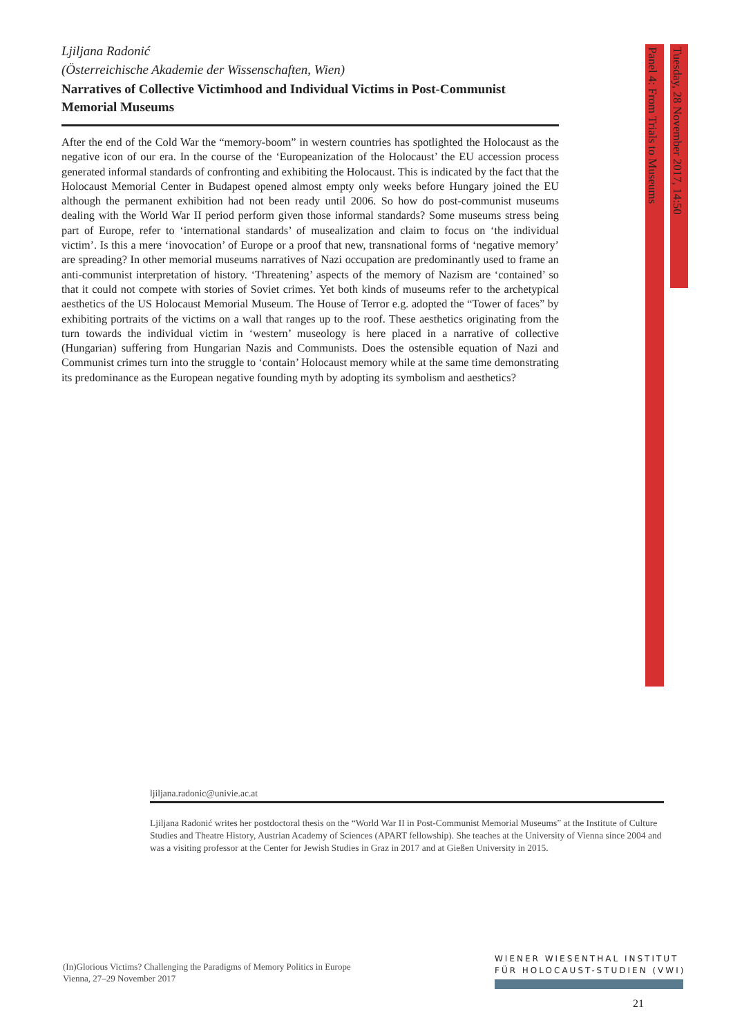Panel 4: From Trials to Museums
Tuesday, 28 November 2017, 14:50
Ljiljana Radonić
(Österreichische Akademie der Wissenschaften, Wien)
Narratives of Collective Victimhood and Individual Victims in Post-Communist Memorial Museums
After the end of the Cold War the “memory-boom” in western countries has spotlighted the Holocaust as the negative icon of our era. In the course of the ‘Europeanization of the Holocaust’ the EU accession process generated informal standards of confronting and exhibiting the Holocaust. This is indicated by the fact that the Holocaust Memorial Center in Budapest opened almost empty only weeks before Hungary joined the EU although the permanent exhibition had not been ready until 2006. So how do post-communist museums dealing with the World War II period perform given those informal standards? Some museums stress being part of Europe, refer to ‘international standards’ of musealization and claim to focus on ‘the individual victim’. Is this a mere ‘inovocation’ of Europe or a proof that new, transnational forms of ‘negative memory’ are spreading? In other memorial museums narratives of Nazi occupation are predominantly used to frame an anti-communist interpretation of history. ‘Threatening’ aspects of the memory of Nazism are ‘contained’ so that it could not compete with stories of Soviet crimes. Yet both kinds of museums refer to the archetypical aesthetics of the US Holocaust Memorial Museum. The House of Terror e.g. adopted the “Tower of faces” by exhibiting portraits of the victims on a wall that ranges up to the roof. These aesthetics originating from the turn towards the individual victim in ‘western’ museology is here placed in a narrative of collective (Hungarian) suffering from Hungarian Nazis and Communists. Does the ostensible equation of Nazi and Communist crimes turn into the struggle to ‘contain’ Holocaust memory while at the same time demonstrating its predominance as the European negative founding myth by adopting its symbolism and aesthetics?
ljiljana.radonic@univie.ac.at
Ljiljana Radonić writes her postdoctoral thesis on the “World War II in Post-Communist Memorial Museums” at the Institute of Culture Studies and Theatre History, Austrian Academy of Sciences (APART fellowship). She teaches at the University of Vienna since 2004 and was a visiting professor at the Center for Jewish Studies in Graz in 2017 and at Gießen University in 2015.
(In)Glorious Victims? Challenging the Paradigms of Memory Politics in Europe
Vienna, 27–29 November 2017
WIENER WIESENTHAL INSTITUT
FÜR HOLOCAUST-STUDIEN (VWI)
21